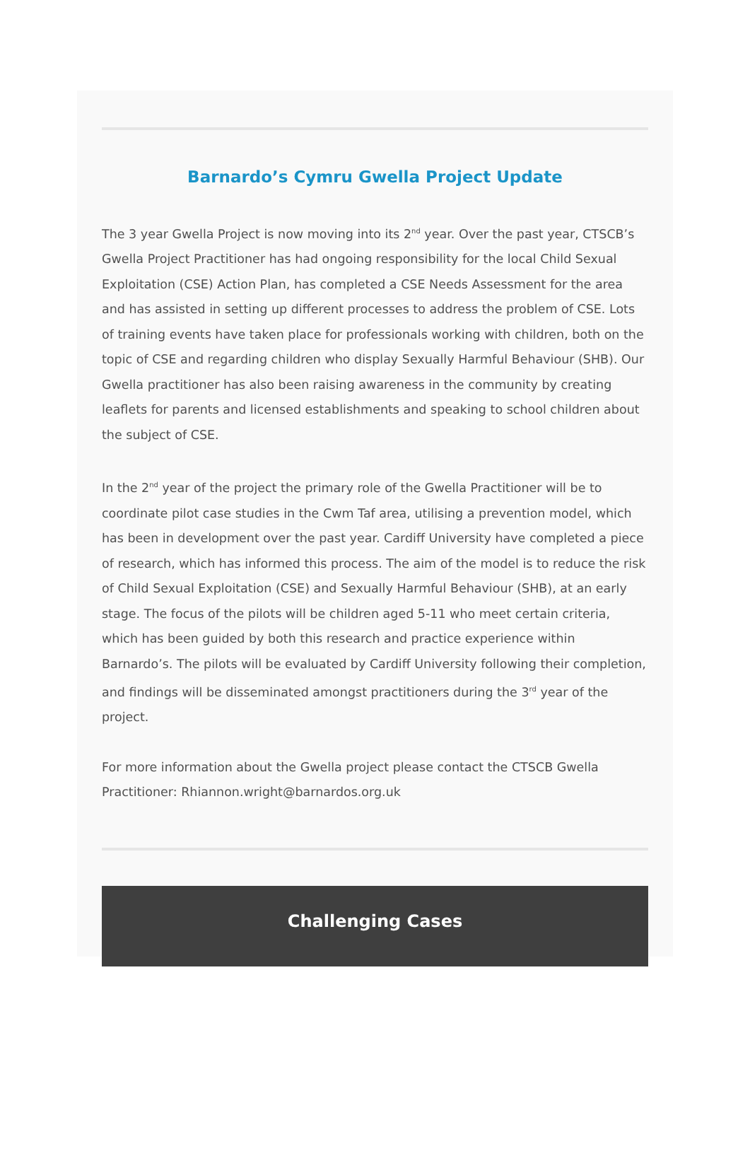Barnardo’s Cymru Gwella Project Update
The 3 year Gwella Project is now moving into its 2<sup>nd</sup> year. Over the past year, CTSCB’s Gwella Project Practitioner has had ongoing responsibility for the local Child Sexual Exploitation (CSE) Action Plan, has completed a CSE Needs Assessment for the area and has assisted in setting up different processes to address the problem of CSE. Lots of training events have taken place for professionals working with children, both on the topic of CSE and regarding children who display Sexually Harmful Behaviour (SHB). Our Gwella practitioner has also been raising awareness in the community by creating leaflets for parents and licensed establishments and speaking to school children about the subject of CSE.
In the 2<sup>nd</sup> year of the project the primary role of the Gwella Practitioner will be to coordinate pilot case studies in the Cwm Taf area, utilising a prevention model, which has been in development over the past year. Cardiff University have completed a piece of research, which has informed this process. The aim of the model is to reduce the risk of Child Sexual Exploitation (CSE) and Sexually Harmful Behaviour (SHB), at an early stage. The focus of the pilots will be children aged 5-11 who meet certain criteria, which has been guided by both this research and practice experience within Barnardo’s. The pilots will be evaluated by Cardiff University following their completion, and findings will be disseminated amongst practitioners during the 3<sup>rd</sup> year of the project.
For more information about the Gwella project please contact the CTSCB Gwella Practitioner: Rhiannon.wright@barnardos.org.uk
Challenging Cases